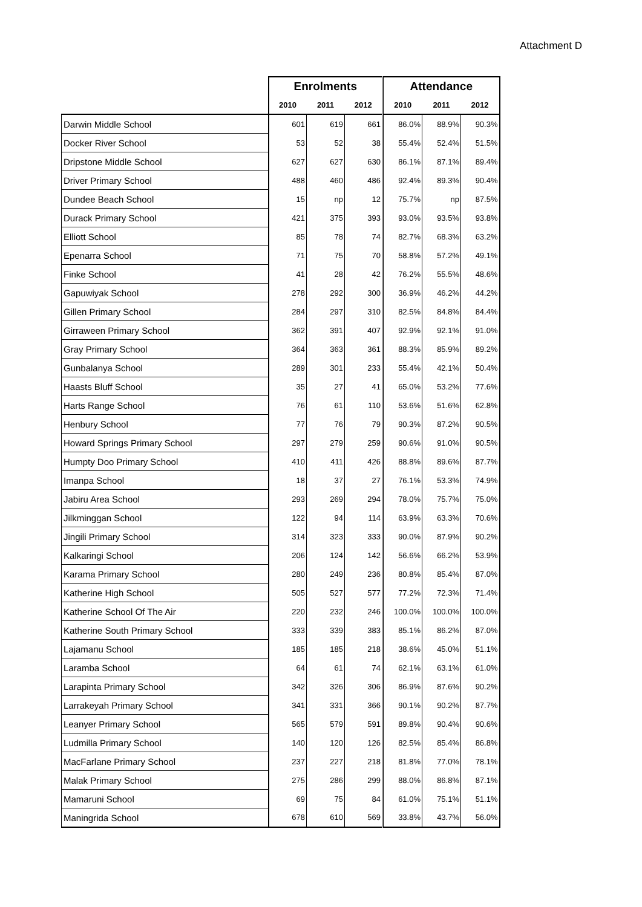Attachment D
| | Enrolments | | | Attendance | | |
| --- | --- | --- | --- | --- | --- | --- |
| | 2010 | 2011 | 2012 | 2010 | 2011 | 2012 |
| Darwin Middle School | 601 | 619 | 661 | 86.0% | 88.9% | 90.3% |
| Docker River School | 53 | 52 | 38 | 55.4% | 52.4% | 51.5% |
| Dripstone Middle School | 627 | 627 | 630 | 86.1% | 87.1% | 89.4% |
| Driver Primary School | 488 | 460 | 486 | 92.4% | 89.3% | 90.4% |
| Dundee Beach School | 15 | np | 12 | 75.7% | np | 87.5% |
| Durack Primary School | 421 | 375 | 393 | 93.0% | 93.5% | 93.8% |
| Elliott School | 85 | 78 | 74 | 82.7% | 68.3% | 63.2% |
| Epenarra School | 71 | 75 | 70 | 58.8% | 57.2% | 49.1% |
| Finke School | 41 | 28 | 42 | 76.2% | 55.5% | 48.6% |
| Gapuwiyak School | 278 | 292 | 300 | 36.9% | 46.2% | 44.2% |
| Gillen Primary School | 284 | 297 | 310 | 82.5% | 84.8% | 84.4% |
| Girraween Primary School | 362 | 391 | 407 | 92.9% | 92.1% | 91.0% |
| Gray Primary School | 364 | 363 | 361 | 88.3% | 85.9% | 89.2% |
| Gunbalanya School | 289 | 301 | 233 | 55.4% | 42.1% | 50.4% |
| Haasts Bluff School | 35 | 27 | 41 | 65.0% | 53.2% | 77.6% |
| Harts Range School | 76 | 61 | 110 | 53.6% | 51.6% | 62.8% |
| Henbury School | 77 | 76 | 79 | 90.3% | 87.2% | 90.5% |
| Howard Springs Primary School | 297 | 279 | 259 | 90.6% | 91.0% | 90.5% |
| Humpty Doo Primary School | 410 | 411 | 426 | 88.8% | 89.6% | 87.7% |
| Imanpa School | 18 | 37 | 27 | 76.1% | 53.3% | 74.9% |
| Jabiru Area School | 293 | 269 | 294 | 78.0% | 75.7% | 75.0% |
| Jilkminggan School | 122 | 94 | 114 | 63.9% | 63.3% | 70.6% |
| Jingili Primary School | 314 | 323 | 333 | 90.0% | 87.9% | 90.2% |
| Kalkaringi School | 206 | 124 | 142 | 56.6% | 66.2% | 53.9% |
| Karama Primary School | 280 | 249 | 236 | 80.8% | 85.4% | 87.0% |
| Katherine High School | 505 | 527 | 577 | 77.2% | 72.3% | 71.4% |
| Katherine School Of The Air | 220 | 232 | 246 | 100.0% | 100.0% | 100.0% |
| Katherine South Primary School | 333 | 339 | 383 | 85.1% | 86.2% | 87.0% |
| Lajamanu School | 185 | 185 | 218 | 38.6% | 45.0% | 51.1% |
| Laramba School | 64 | 61 | 74 | 62.1% | 63.1% | 61.0% |
| Larapinta Primary School | 342 | 326 | 306 | 86.9% | 87.6% | 90.2% |
| Larrakeyah Primary School | 341 | 331 | 366 | 90.1% | 90.2% | 87.7% |
| Leanyer Primary School | 565 | 579 | 591 | 89.8% | 90.4% | 90.6% |
| Ludmilla Primary School | 140 | 120 | 126 | 82.5% | 85.4% | 86.8% |
| MacFarlane Primary School | 237 | 227 | 218 | 81.8% | 77.0% | 78.1% |
| Malak Primary School | 275 | 286 | 299 | 88.0% | 86.8% | 87.1% |
| Mamaruni School | 69 | 75 | 84 | 61.0% | 75.1% | 51.1% |
| Maningrida School | 678 | 610 | 569 | 33.8% | 43.7% | 56.0% |